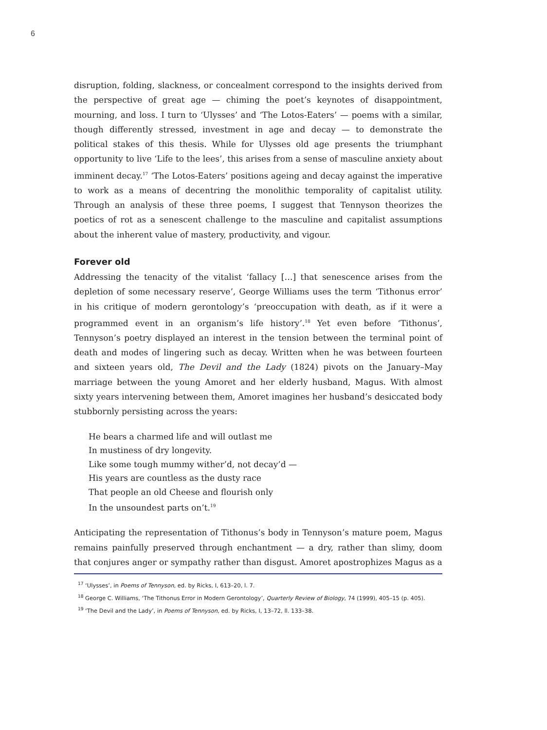6
disruption, folding, slackness, or concealment correspond to the insights derived from the perspective of great age — chiming the poet’s keynotes of disappointment, mourning, and loss. I turn to ‘Ulysses’ and ‘The Lotos-Eaters’ — poems with a similar, though differently stressed, investment in age and decay — to demonstrate the political stakes of this thesis. While for Ulysses old age presents the triumphant opportunity to live ‘Life to the lees’, this arises from a sense of masculine anxiety about imminent decay.<sup>17</sup> ‘The Lotos-Eaters’ positions ageing and decay against the imperative to work as a means of decentring the monolithic temporality of capitalist utility. Through an analysis of these three poems, I suggest that Tennyson theorizes the poetics of rot as a senescent challenge to the masculine and capitalist assumptions about the inherent value of mastery, productivity, and vigour.
Forever old
Addressing the tenacity of the vitalist ‘fallacy […] that senescence arises from the depletion of some necessary reserve’, George Williams uses the term ‘Tithonus error’ in his critique of modern gerontology’s ‘preoccupation with death, as if it were a programmed event in an organism’s life history’.<sup>18</sup> Yet even before ‘Tithonus’, Tennyson’s poetry displayed an interest in the tension between the terminal point of death and modes of lingering such as decay. Written when he was between fourteen and sixteen years old, The Devil and the Lady (1824) pivots on the January–May marriage between the young Amoret and her elderly husband, Magus. With almost sixty years intervening between them, Amoret imagines her husband’s desiccated body stubbornly persisting across the years:
He bears a charmed life and will outlast me
In mustiness of dry longevity.
Like some tough mummy wither’d, not decay’d —
His years are countless as the dusty race
That people an old Cheese and flourish only
In the unsoundest parts on’t.<sup>19</sup>
Anticipating the representation of Tithonus’s body in Tennyson’s mature poem, Magus remains painfully preserved through enchantment — a dry, rather than slimy, doom that conjures anger or sympathy rather than disgust. Amoret apostrophizes Magus as a
<sup>17</sup> ‘Ulysses’, in Poems of Tennyson, ed. by Ricks, I, 613–20, l. 7.
<sup>18</sup> George C. Williams, ‘The Tithonus Error in Modern Gerontology’, Quarterly Review of Biology, 74 (1999), 405–15 (p. 405).
<sup>19</sup> ‘The Devil and the Lady’, in Poems of Tennyson, ed. by Ricks, I, 13–72, ll. 133–38.